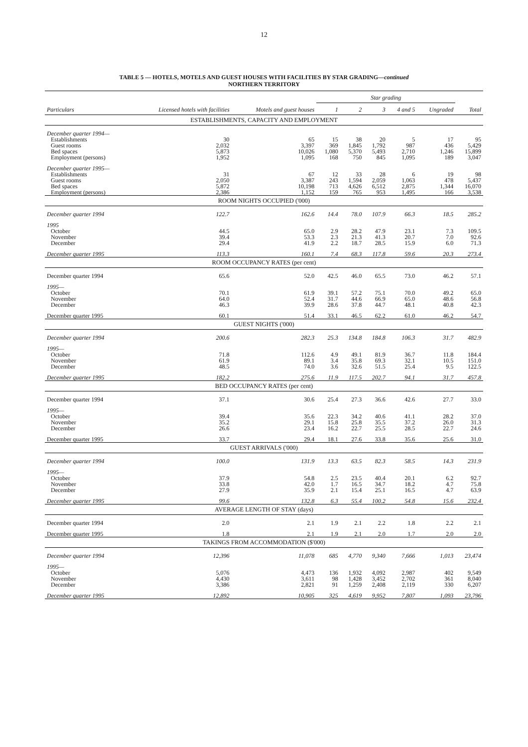12
TABLE 5 — HOTELS, MOTELS AND GUEST HOUSES WITH FACILITIES BY STAR GRADING—continued
NORTHERN TERRITORY
| Particulars | Licensed hotels with facilities | Motels and guest houses | Star grading | | | | | Total |
| --- | --- | --- | --- | --- | --- | --- | --- | --- |
| | | | 1 | 2 | 3 | 4 and 5 | Ungraded | |
| ESTABLISHMENTS, CAPACITY AND EMPLOYMENT | | | | | | | | |
| December quarter 1994— | | | | | | | | |
| Establishments | 30 | 65 | 15 | 38 | 20 | 5 | 17 | 95 |
| Guest rooms | 2,032 | 3,397 | 369 | 1,845 | 1,792 | 987 | 436 | 5,429 |
| Bed spaces | 5,873 | 10,026 | 1,080 | 5,370 | 5,493 | 2,710 | 1,246 | 15,899 |
| Employment (persons) | 1,952 | 1,095 | 168 | 750 | 845 | 1,095 | 189 | 3,047 |
| December quarter 1995— | | | | | | | | |
| Establishments | 31 | 67 | 12 | 33 | 28 | 6 | 19 | 98 |
| Guest rooms | 2,050 | 3,387 | 243 | 1,594 | 2,059 | 1,063 | 478 | 5,437 |
| Bed spaces | 5,872 | 10,198 | 713 | 4,626 | 6,512 | 2,875 | 1,344 | 16,070 |
| Employment (persons) | 2,386 | 1,152 | 159 | 765 | 953 | 1,495 | 166 | 3,538 |
| ROOM NIGHTS OCCUPIED ('000) | | | | | | | | |
| December quarter 1994 | 122.7 | 162.6 | 14.4 | 78.0 | 107.9 | 66.3 | 18.5 | 285.2 |
| 1995 | | | | | | | | |
| October | 44.5 | 65.0 | 2.9 | 28.2 | 47.9 | 23.1 | 7.3 | 109.5 |
| November | 39.4 | 53.3 | 2.3 | 21.3 | 41.3 | 20.7 | 7.0 | 92.6 |
| December | 29.4 | 41.9 | 2.2 | 18.7 | 28.5 | 15.9 | 6.0 | 71.3 |
| December quarter 1995 | 113.3 | 160.1 | 7.4 | 68.3 | 117.8 | 59.6 | 20.3 | 273.4 |
| ROOM OCCUPANCY RATES (per cent) | | | | | | | | |
| December quarter 1994 | 65.6 | 52.0 | 42.5 | 46.0 | 65.5 | 73.0 | 46.2 | 57.1 |
| 1995— | | | | | | | | |
| October | 70.1 | 61.9 | 39.1 | 57.2 | 75.1 | 70.0 | 49.2 | 65.0 |
| November | 64.0 | 52.4 | 31.7 | 44.6 | 66.9 | 65.0 | 48.6 | 56.8 |
| December | 46.3 | 39.9 | 28.6 | 37.8 | 44.7 | 48.1 | 40.8 | 42.3 |
| December quarter 1995 | 60.1 | 51.4 | 33.1 | 46.5 | 62.2 | 61.0 | 46.2 | 54.7 |
| GUEST NIGHTS ('000) | | | | | | | | |
| December quarter 1994 | 200.6 | 282.3 | 25.3 | 134.8 | 184.8 | 106.3 | 31.7 | 482.9 |
| 1995— | | | | | | | | |
| October | 71.8 | 112.6 | 4.9 | 49.1 | 81.9 | 36.7 | 11.8 | 184.4 |
| November | 61.9 | 89.1 | 3.4 | 35.8 | 69.3 | 32.1 | 10.5 | 151.0 |
| December | 48.5 | 74.0 | 3.6 | 32.6 | 51.5 | 25.4 | 9.5 | 122.5 |
| December quarter 1995 | 182.2 | 275.6 | 11.9 | 117.5 | 202.7 | 94.1 | 31.7 | 457.8 |
| BED OCCUPANCY RATES (per cent) | | | | | | | | |
| December quarter 1994 | 37.1 | 30.6 | 25.4 | 27.3 | 36.6 | 42.6 | 27.7 | 33.0 |
| 1995— | | | | | | | | |
| October | 39.4 | 35.6 | 22.3 | 34.2 | 40.6 | 41.1 | 28.2 | 37.0 |
| November | 35.2 | 29.1 | 15.8 | 25.8 | 35.5 | 37.2 | 26.0 | 31.3 |
| December | 26.6 | 23.4 | 16.2 | 22.7 | 25.5 | 28.5 | 22.7 | 24.6 |
| December quarter 1995 | 33.7 | 29.4 | 18.1 | 27.6 | 33.8 | 35.6 | 25.6 | 31.0 |
| GUEST ARRIVALS ('000) | | | | | | | | |
| December quarter 1994 | 100.0 | 131.9 | 13.3 | 63.5 | 82.3 | 58.5 | 14.3 | 231.9 |
| 1995— | | | | | | | | |
| October | 37.9 | 54.8 | 2.5 | 23.5 | 40.4 | 20.1 | 6.2 | 92.7 |
| November | 33.8 | 42.0 | 1.7 | 16.5 | 34.7 | 18.2 | 4.7 | 75.8 |
| December | 27.9 | 35.9 | 2.1 | 15.4 | 25.1 | 16.5 | 4.7 | 63.9 |
| December quarter 1995 | 99.6 | 132.8 | 6.3 | 55.4 | 100.2 | 54.8 | 15.6 | 232.4 |
| AVERAGE LENGTH OF STAY (days) | | | | | | | | |
| December quarter 1994 | 2.0 | 2.1 | 1.9 | 2.1 | 2.2 | 1.8 | 2.2 | 2.1 |
| December quarter 1995 | 1.8 | 2.1 | 1.9 | 2.1 | 2.0 | 1.7 | 2.0 | 2.0 |
| TAKINGS FROM ACCOMMODATION ($'000) | | | | | | | | |
| December quarter 1994 | 12,396 | 11,078 | 685 | 4,770 | 9,340 | 7,666 | 1,013 | 23,474 |
| 1995— | | | | | | | | |
| October | 5,076 | 4,473 | 136 | 1,932 | 4,092 | 2,987 | 402 | 9,549 |
| November | 4,430 | 3,611 | 98 | 1,428 | 3,452 | 2,702 | 361 | 8,040 |
| December | 3,386 | 2,821 | 91 | 1,259 | 2,408 | 2,119 | 330 | 6,207 |
| December quarter 1995 | 12,892 | 10,905 | 325 | 4,619 | 9,952 | 7,807 | 1,093 | 23,796 |